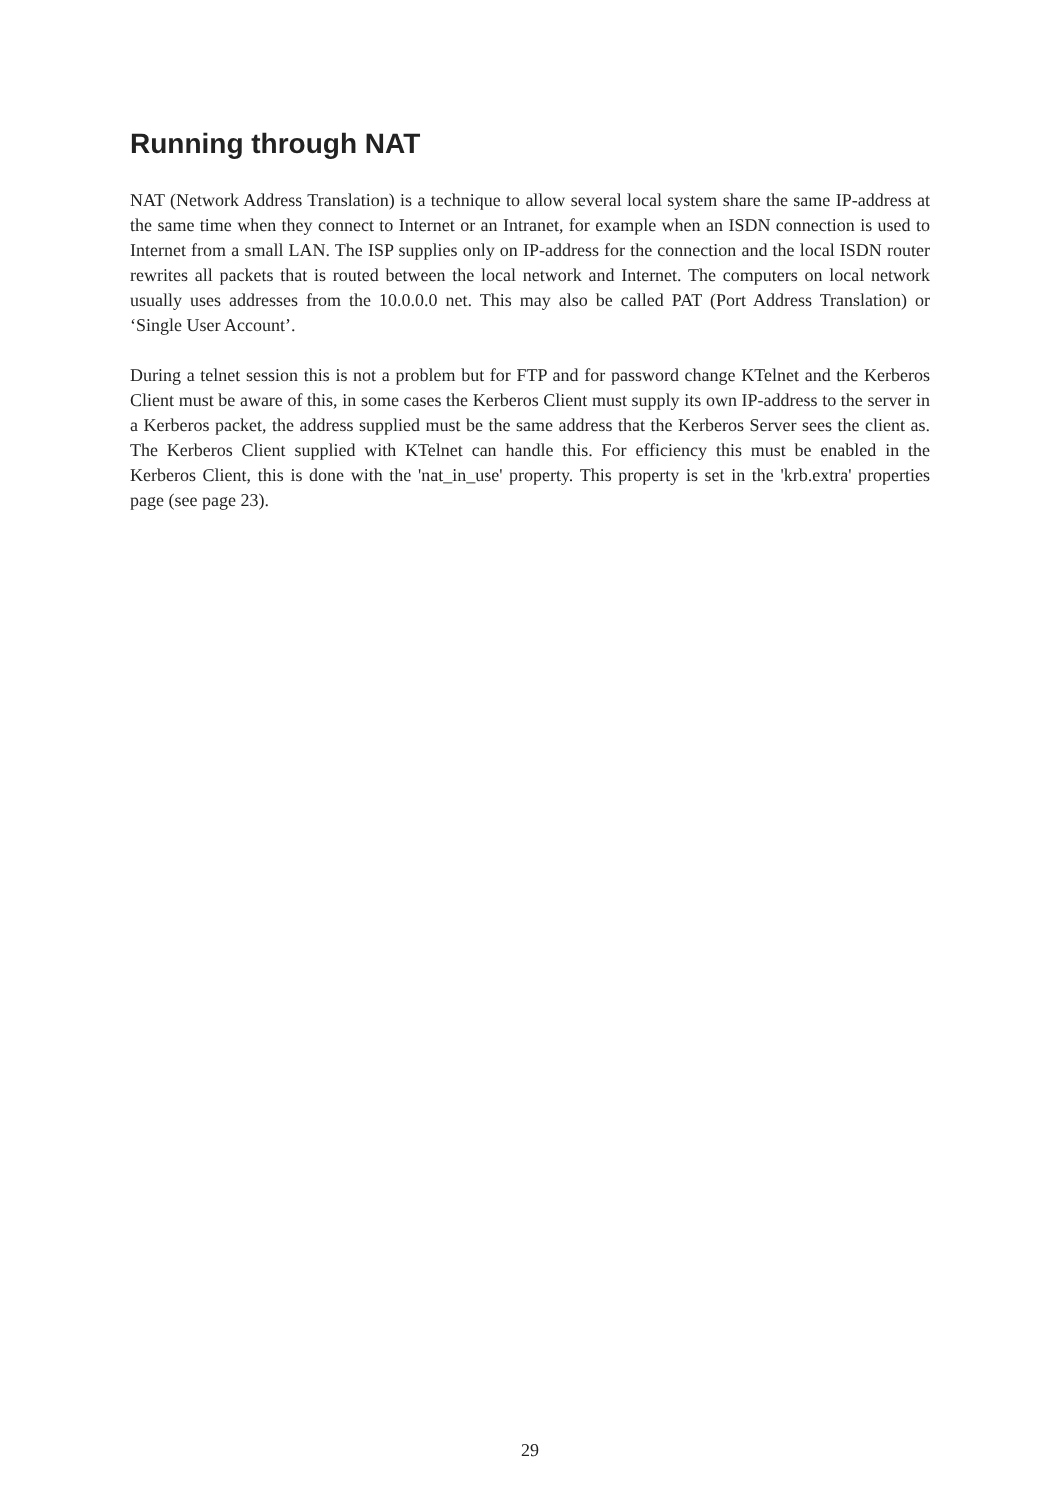Running through NAT
NAT (Network Address Translation) is a technique to allow several local system share the same IP-address at the same time when they connect to Internet or an Intranet, for example when an ISDN connection is used to Internet from a small LAN. The ISP supplies only on IP-address for the connection and the local ISDN router rewrites all packets that is routed between the local network and Internet. The computers on local network usually uses addresses from the 10.0.0.0 net. This may also be called PAT (Port Address Translation) or ‘Single User Account’.
During a telnet session this is not a problem but for FTP and for password change KTelnet and the Kerberos Client must be aware of this, in some cases the Kerberos Client must supply its own IP-address to the server in a Kerberos packet, the address supplied must be the same address that the Kerberos Server sees the client as. The Kerberos Client supplied with KTelnet can handle this. For efficiency this must be enabled in the Kerberos Client, this is done with the 'nat_in_use' property. This property is set in the 'krb.extra' properties page (see page 23).
29